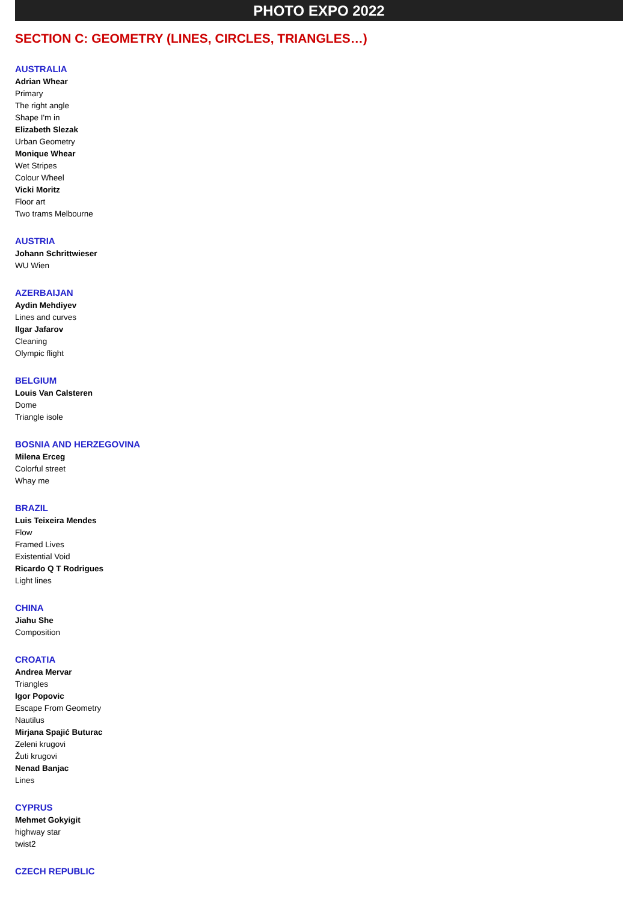PHOTO EXPO 2022
SECTION C: GEOMETRY (LINES, CIRCLES, TRIANGLES…)
AUSTRALIA
Adrian Whear
Primary
The right angle
Shape I'm in
Elizabeth Slezak
Urban Geometry
Monique Whear
Wet Stripes
Colour Wheel
Vicki Moritz
Floor art
Two trams Melbourne
AUSTRIA
Johann Schrittwieser
WU Wien
AZERBAIJAN
Aydin Mehdiyev
Lines and curves
Ilgar Jafarov
Cleaning
Olympic flight
BELGIUM
Louis Van Calsteren
Dome
Triangle isole
BOSNIA AND HERZEGOVINA
Milena Erceg
Colorful street
Whay me
BRAZIL
Luis Teixeira Mendes
Flow
Framed Lives
Existential Void
Ricardo Q T Rodrigues
Light lines
CHINA
Jiahu She
Composition
CROATIA
Andrea Mervar
Triangles
Igor Popovic
Escape From Geometry
Nautilus
Mirjana Spajić Buturac
Zeleni krugovi
Žuti krugovi
Nenad Banjac
Lines
CYPRUS
Mehmet Gokyigit
highway star
twist2
CZECH REPUBLIC